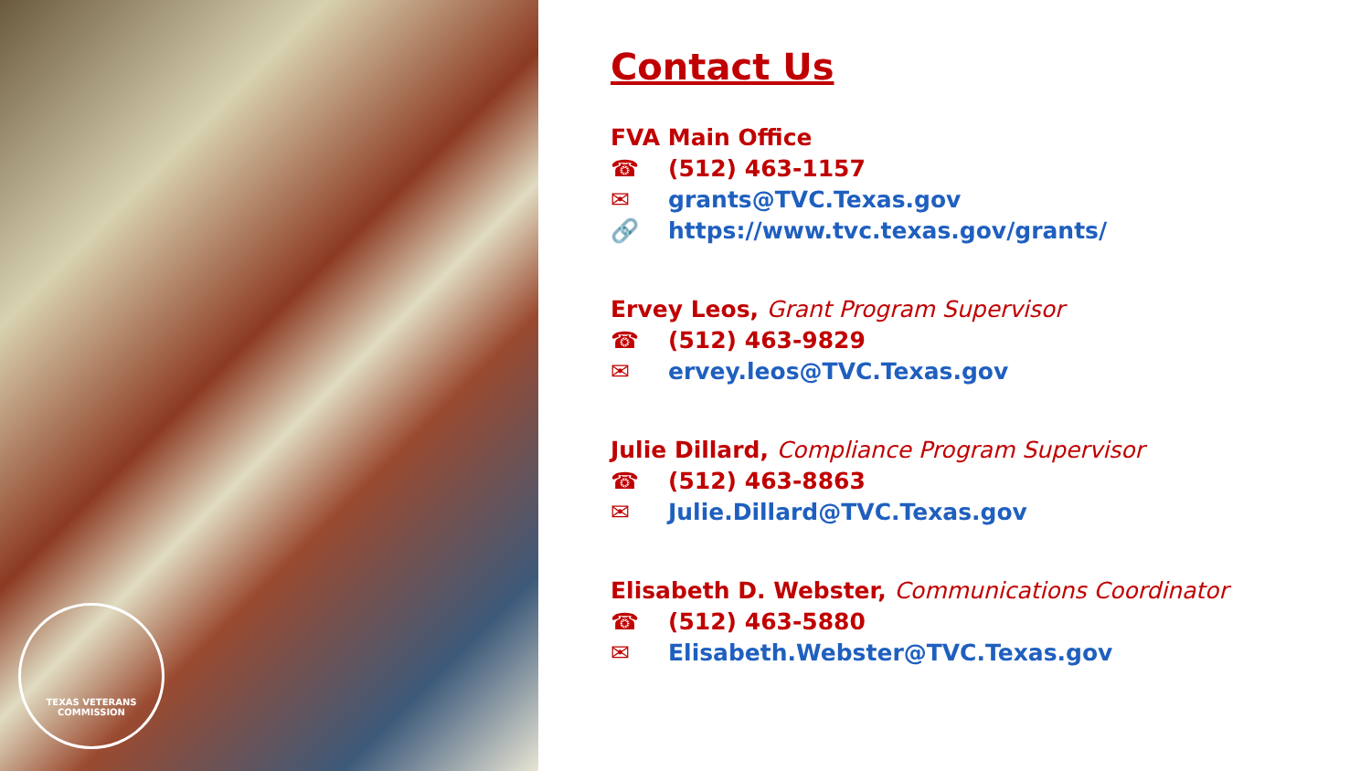TEXAS VETERANS COMMISSION
Contact Us
FVA Main Office
☎ (512) 463-1157
✉ grants@TVC.Texas.gov
🔗 https://www.tvc.texas.gov/grants/
Ervey Leos, Grant Program Supervisor
☎ (512) 463-9829
✉ ervey.leos@TVC.Texas.gov
Julie Dillard, Compliance Program Supervisor
☎ (512) 463-8863
✉ Julie.Dillard@TVC.Texas.gov
Elisabeth D. Webster, Communications Coordinator
☎ (512) 463-5880
✉ Elisabeth.Webster@TVC.Texas.gov